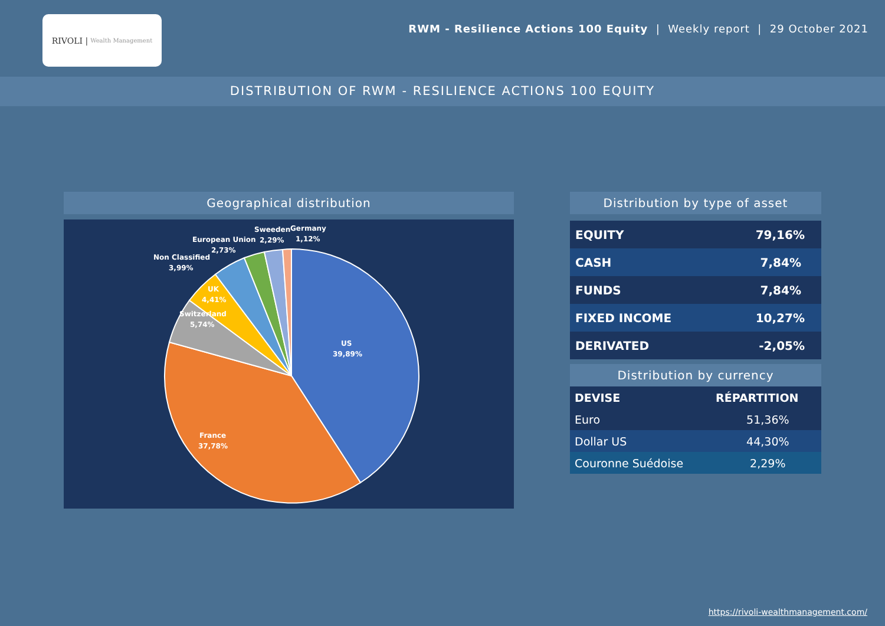RIVOLI | Wealth Management
RWM - Resilience Actions 100 Equity | Weekly report | 29 October 2021
DISTRIBUTION OF RWM - RESILIENCE ACTIONS 100 EQUITY
Geographical distribution
US
39,89%
France
37,78%
Switzerland
5,74%
UK
4,41%
Non Classified
3,99%
European Union
2,73%
Sweeden
2,29%
Germany
1,12%
Distribution by type of asset
| EQUITY | 79,16% |
| CASH | 7,84% |
| FUNDS | 7,84% |
| FIXED INCOME | 10,27% |
| DERIVATED | -2,05% |
Distribution by currency
| DEVISE | RÉPARTITION |
| --- | --- |
| Euro | 51,36% |
| Dollar US | 44,30% |
| Couronne Suédoise | 2,29% |
https://rivoli-wealthmanagement.com/